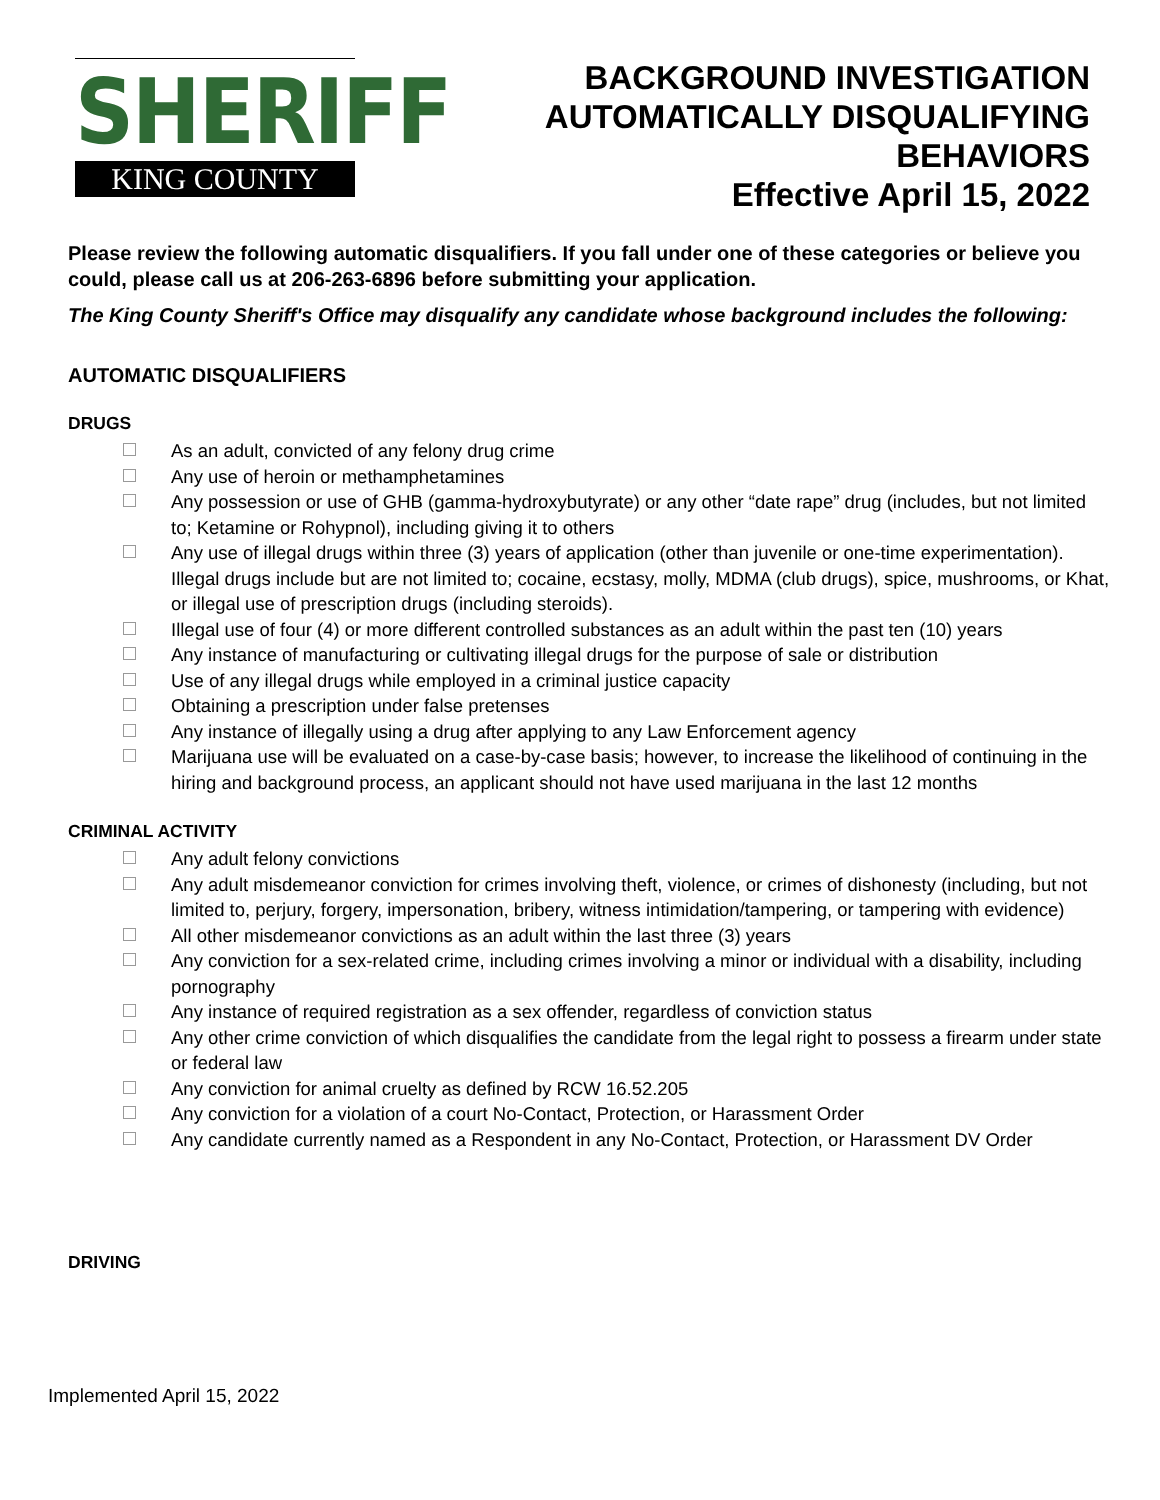SHERIFF
KING COUNTY
BACKGROUND INVESTIGATION
AUTOMATICALLY DISQUALIFYING
BEHAVIORS
Effective April 15, 2022
Please review the following automatic disqualifiers. If you fall under one of these categories or believe you could, please call us at 206-263-6896 before submitting your application.
The King County Sheriff's Office may disqualify any candidate whose background includes the following:
AUTOMATIC DISQUALIFIERS
DRUGS
As an adult, convicted of any felony drug crime
Any use of heroin or methamphetamines
Any possession or use of GHB (gamma-hydroxybutyrate) or any other “date rape” drug (includes, but not limited to; Ketamine or Rohypnol), including giving it to others
Any use of illegal drugs within three (3) years of application (other than juvenile or one-time experimentation). Illegal drugs include but are not limited to; cocaine, ecstasy, molly, MDMA (club drugs), spice, mushrooms, or Khat, or illegal use of prescription drugs (including steroids).
Illegal use of four (4) or more different controlled substances as an adult within the past ten (10) years
Any instance of manufacturing or cultivating illegal drugs for the purpose of sale or distribution
Use of any illegal drugs while employed in a criminal justice capacity
Obtaining a prescription under false pretenses
Any instance of illegally using a drug after applying to any Law Enforcement agency
Marijuana use will be evaluated on a case-by-case basis; however, to increase the likelihood of continuing in the hiring and background process, an applicant should not have used marijuana in the last 12 months
CRIMINAL ACTIVITY
Any adult felony convictions
Any adult misdemeanor conviction for crimes involving theft, violence, or crimes of dishonesty (including, but not limited to, perjury, forgery, impersonation, bribery, witness intimidation/tampering, or tampering with evidence)
All other misdemeanor convictions as an adult within the last three (3) years
Any conviction for a sex-related crime, including crimes involving a minor or individual with a disability, including pornography
Any instance of required registration as a sex offender, regardless of conviction status
Any other crime conviction of which disqualifies the candidate from the legal right to possess a firearm under state or federal law
Any conviction for animal cruelty as defined by RCW 16.52.205
Any conviction for a violation of a court No-Contact, Protection, or Harassment Order
Any candidate currently named as a Respondent in any No-Contact, Protection, or Harassment DV Order
DRIVING
Implemented April 15, 2022